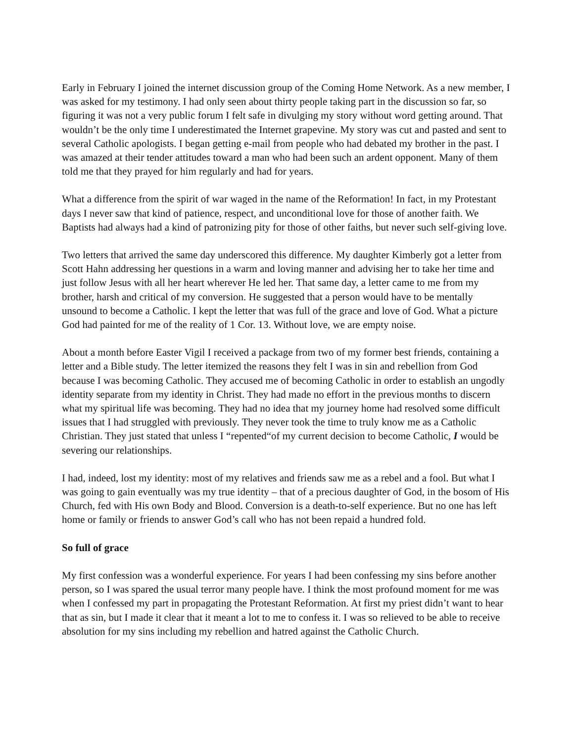Early in February I joined the internet discussion group of the Coming Home Network. As a new member, I was asked for my testimony. I had only seen about thirty people taking part in the discussion so far, so figuring it was not a very public forum I felt safe in divulging my story without word getting around. That wouldn’t be the only time I underestimated the Internet grapevine. My story was cut and pasted and sent to several Catholic apologists. I began getting e-mail from people who had debated my brother in the past. I was amazed at their tender attitudes toward a man who had been such an ardent opponent. Many of them told me that they prayed for him regularly and had for years.
What a difference from the spirit of war waged in the name of the Reformation! In fact, in my Protestant days I never saw that kind of patience, respect, and unconditional love for those of another faith. We Baptists had always had a kind of patronizing pity for those of other faiths, but never such self-giving love.
Two letters that arrived the same day underscored this difference. My daughter Kimberly got a letter from Scott Hahn addressing her questions in a warm and loving manner and advising her to take her time and just follow Jesus with all her heart wherever He led her. That same day, a letter came to me from my brother, harsh and critical of my conversion. He suggested that a person would have to be mentally unsound to become a Catholic. I kept the letter that was full of the grace and love of God. What a picture God had painted for me of the reality of 1 Cor. 13. Without love, we are empty noise.
About a month before Easter Vigil I received a package from two of my former best friends, containing a letter and a Bible study. The letter itemized the reasons they felt I was in sin and rebellion from God because I was becoming Catholic. They accused me of becoming Catholic in order to establish an ungodly identity separate from my identity in Christ. They had made no effort in the previous months to discern what my spiritual life was becoming. They had no idea that my journey home had resolved some difficult issues that I had struggled with previously. They never took the time to truly know me as a Catholic Christian. They just stated that unless I “repented“of my current decision to become Catholic, I would be severing our relationships.
I had, indeed, lost my identity: most of my relatives and friends saw me as a rebel and a fool. But what I was going to gain eventually was my true identity – that of a precious daughter of God, in the bosom of His Church, fed with His own Body and Blood. Conversion is a death-to-self experience. But no one has left home or family or friends to answer God’s call who has not been repaid a hundred fold.
So full of grace
My first confession was a wonderful experience. For years I had been confessing my sins before another person, so I was spared the usual terror many people have. I think the most profound moment for me was when I confessed my part in propagating the Protestant Reformation. At first my priest didn’t want to hear that as sin, but I made it clear that it meant a lot to me to confess it. I was so relieved to be able to receive absolution for my sins including my rebellion and hatred against the Catholic Church.